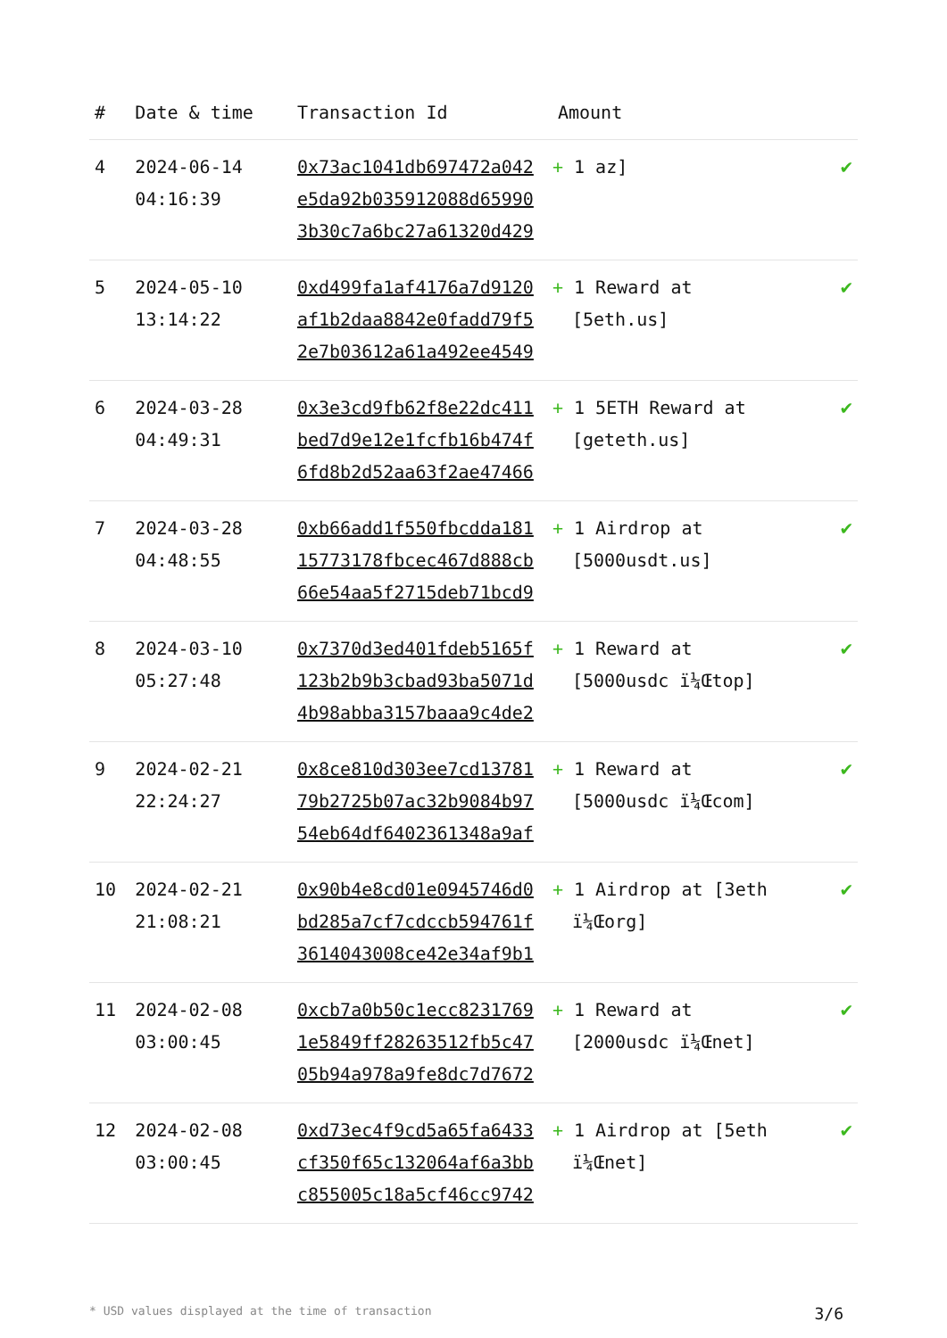| # | Date & time | Transaction Id | Amount | |
| --- | --- | --- | --- | --- |
| 4 | 2024-06-14 04:16:39 | 0x73ac1041db697472a042 e5da92b035912088d65990 3b30c7a6bc27a61320d429 | + 1 az] | ✔ |
| 5 | 2024-05-10 13:14:22 | 0xd499fa1af4176a7d9120 af1b2daa8842e0fadd79f5 2e7b03612a61a492ee4549 | + 1 Reward at [5eth.us] | ✔ |
| 6 | 2024-03-28 04:49:31 | 0x3e3cd9fb62f8e22dc411 bed7d9e12e1fcfb16b474f 6fd8b2d52aa63f2ae47466 | + 1 5ETH Reward at [geteth.us] | ✔ |
| 7 | 2024-03-28 04:48:55 | 0xb66add1f550fbcdda181 15773178fbcec467d888cb 66e54aa5f2715deb71bcd9 | + 1 Airdrop at [5000usdt.us] | ✔ |
| 8 | 2024-03-10 05:27:48 | 0x7370d3ed401fdeb5165f 123b2b9b3cbad93ba5071d 4b98abba3157baaa9c4de2 | + 1 Reward at [5000usdc ï¼Œtop] | ✔ |
| 9 | 2024-02-21 22:24:27 | 0x8ce810d303ee7cd13781 79b2725b07ac32b9084b97 54eb64df6402361348a9af | + 1 Reward at [5000usdc ï¼Œcom] | ✔ |
| 10 | 2024-02-21 21:08:21 | 0x90b4e8cd01e0945746d0 bd285a7cf7cdccb594761f 3614043008ce42e34af9b1 | + 1 Airdrop at [3eth ï¼Œorg] | ✔ |
| 11 | 2024-02-08 03:00:45 | 0xcb7a0b50c1ecc8231769 1e5849ff28263512fb5c47 05b94a978a9fe8dc7d7672 | + 1 Reward at [2000usdc ï¼Œnet] | ✔ |
| 12 | 2024-02-08 03:00:45 | 0xd73ec4f9cd5a65fa6433 cf350f65c132064af6a3bb c855005c18a5cf46cc9742 | + 1 Airdrop at [5eth ï¼Œnet] | ✔ |
* USD values displayed at the time of transaction 3/6